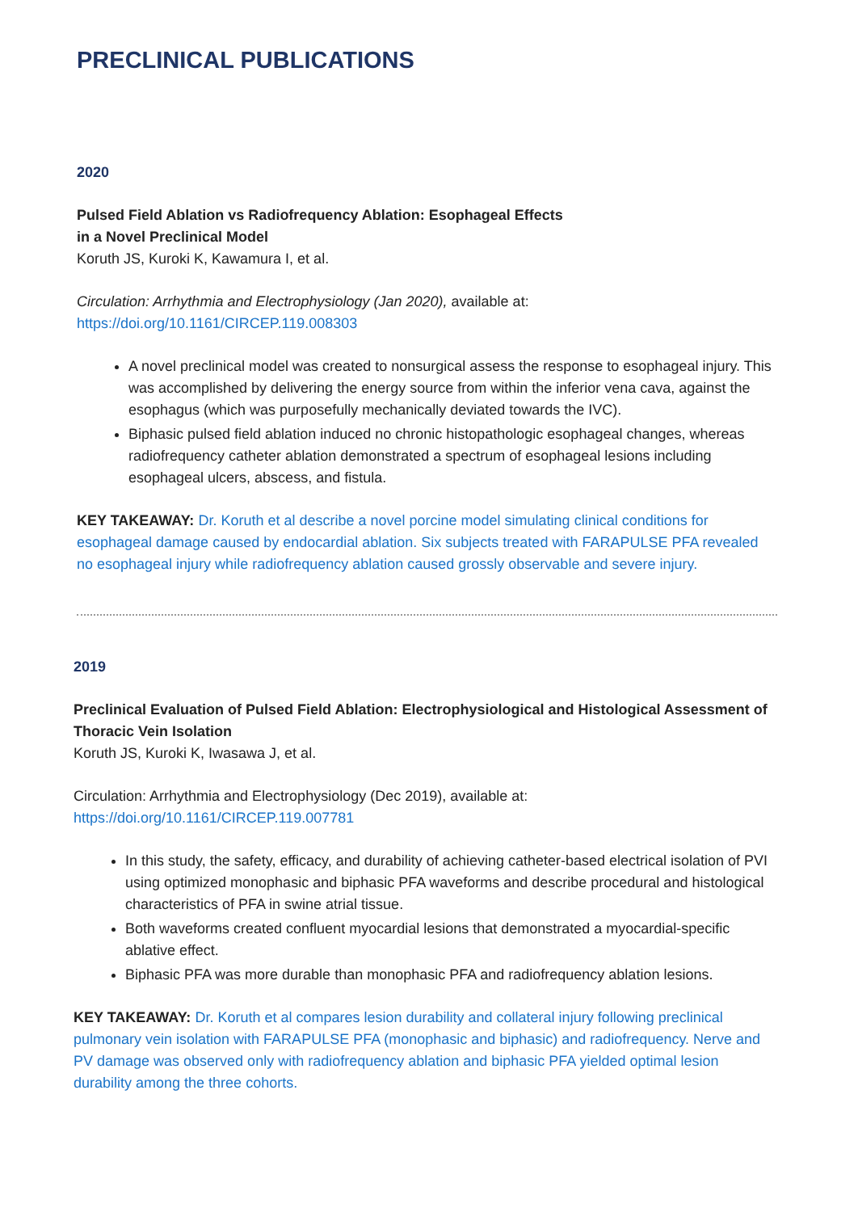PRECLINICAL PUBLICATIONS
2020
Pulsed Field Ablation vs Radiofrequency Ablation: Esophageal Effects
in a Novel Preclinical Model
Koruth JS, Kuroki K, Kawamura I, et al.
Circulation: Arrhythmia and Electrophysiology (Jan 2020), available at:
https://doi.org/10.1161/CIRCEP.119.008303
A novel preclinical model was created to nonsurgical assess the response to esophageal injury. This was accomplished by delivering the energy source from within the inferior vena cava, against the esophagus (which was purposefully mechanically deviated towards the IVC).
Biphasic pulsed field ablation induced no chronic histopathologic esophageal changes, whereas radiofrequency catheter ablation demonstrated a spectrum of esophageal lesions including esophageal ulcers, abscess, and fistula.
KEY TAKEAWAY: Dr. Koruth et al describe a novel porcine model simulating clinical conditions for esophageal damage caused by endocardial ablation. Six subjects treated with FARAPULSE PFA revealed no esophageal injury while radiofrequency ablation caused grossly observable and severe injury.
2019
Preclinical Evaluation of Pulsed Field Ablation: Electrophysiological and Histological Assessment of Thoracic Vein Isolation
Koruth JS, Kuroki K, Iwasawa J, et al.
Circulation: Arrhythmia and Electrophysiology (Dec 2019), available at:
https://doi.org/10.1161/CIRCEP.119.007781
In this study, the safety, efficacy, and durability of achieving catheter-based electrical isolation of PVI using optimized monophasic and biphasic PFA waveforms and describe procedural and histological characteristics of PFA in swine atrial tissue.
Both waveforms created confluent myocardial lesions that demonstrated a myocardial-specific ablative effect.
Biphasic PFA was more durable than monophasic PFA and radiofrequency ablation lesions.
KEY TAKEAWAY: Dr. Koruth et al compares lesion durability and collateral injury following preclinical pulmonary vein isolation with FARAPULSE PFA (monophasic and biphasic) and radiofrequency. Nerve and PV damage was observed only with radiofrequency ablation and biphasic PFA yielded optimal lesion durability among the three cohorts.